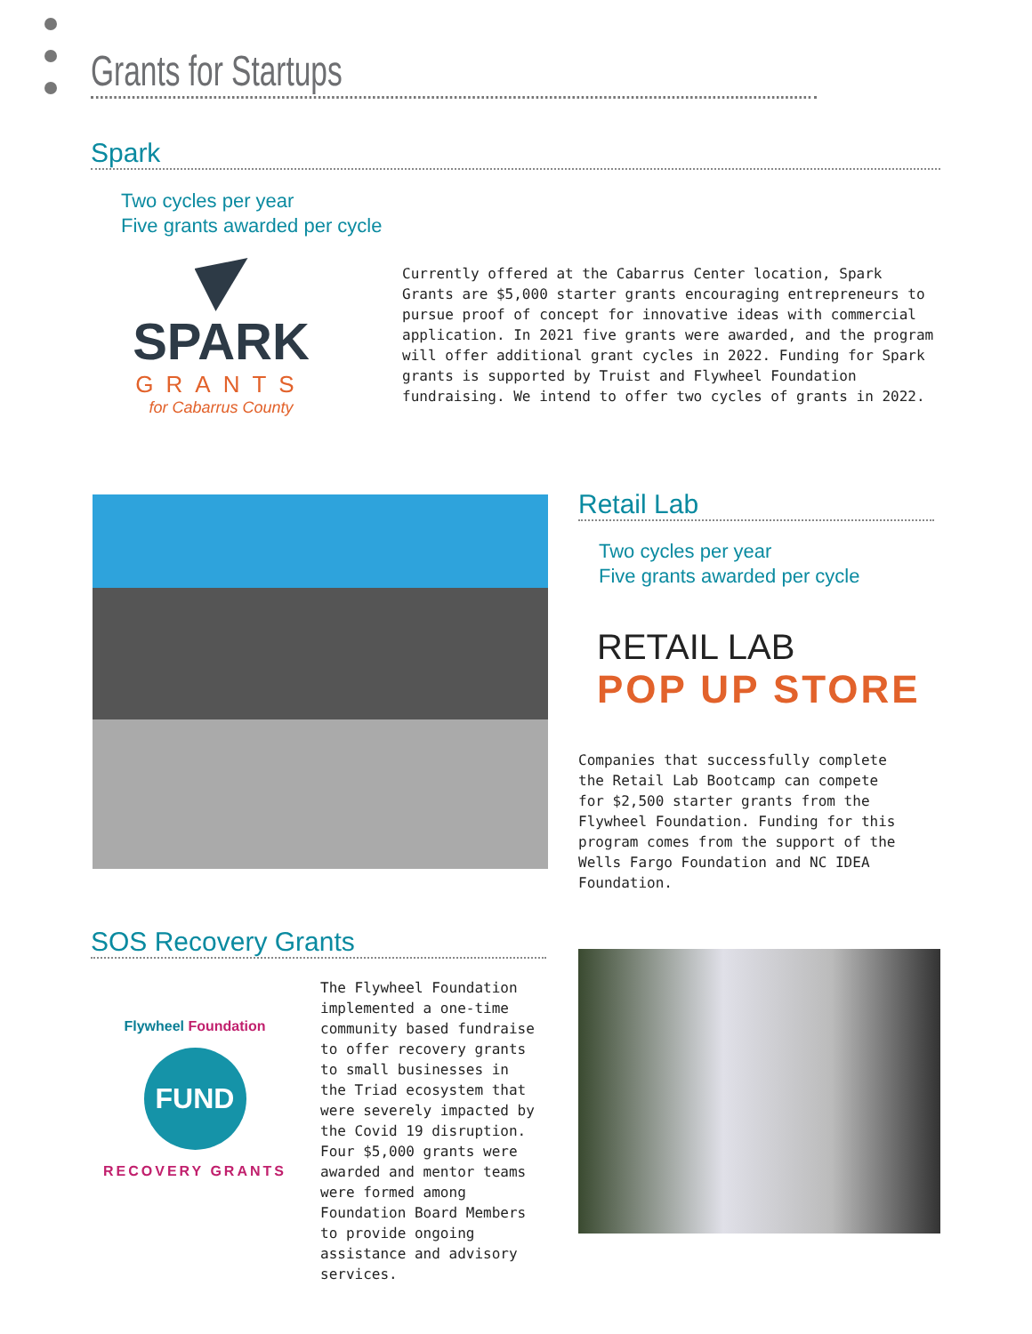Grants for Startups
Spark
Two cycles per year
Five grants awarded per cycle
SPARK
GRANTS
for Cabarrus County
Currently offered at the Cabarrus Center location, Spark Grants are $5,000 starter grants encouraging entrepreneurs to pursue proof of concept for innovative ideas with commercial application. In 2021 five grants were awarded, and the program will offer additional grant cycles in 2022. Funding for Spark grants is supported by Truist and Flywheel Foundation fundraising. We intend to offer two cycles of grants in 2022.
Retail Lab
Two cycles per year
Five grants awarded per cycle
RETAIL LAB
POP UP STORE
Companies that successfully complete the Retail Lab Bootcamp can compete for $2,500 starter grants from the Flywheel Foundation. Funding for this program comes from the support of the Wells Fargo Foundation and NC IDEA Foundation.
SOS Recovery Grants
Flywheel Foundation
FUND
RECOVERY GRANTS
The Flywheel Foundation implemented a one-time community based fundraise to offer recovery grants to small businesses in the Triad ecosystem that were severely impacted by the Covid 19 disruption. Four $5,000 grants were awarded and mentor teams were formed among Foundation Board Members to provide ongoing assistance and advisory services.